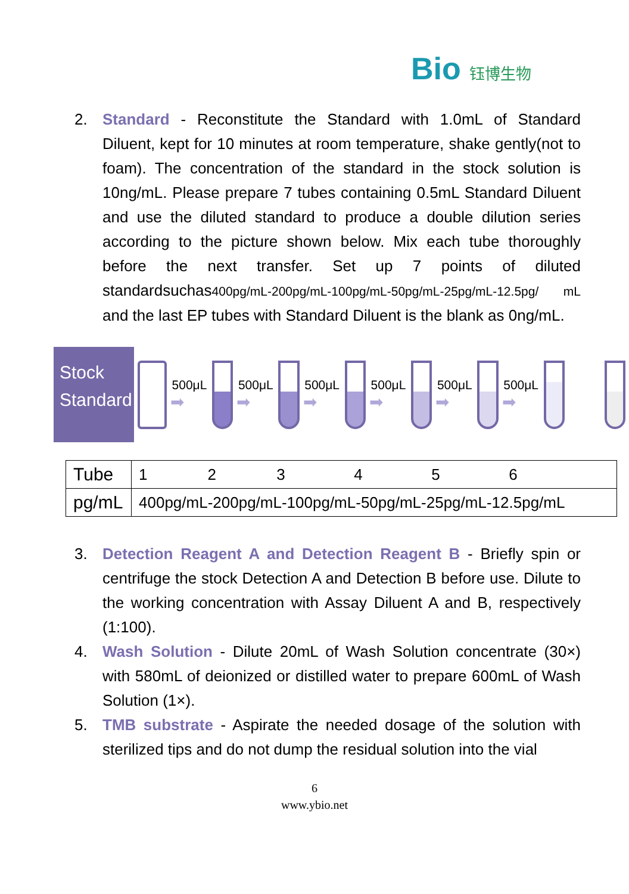Bio 钰博生物
2. Standard - Reconstitute the Standard with 1.0mL of Standard Diluent, kept for 10 minutes at room temperature, shake gently(not to foam). The concentration of the standard in the stock solution is 10ng/mL. Please prepare 7 tubes containing 0.5mL Standard Diluent and use the diluted standard to produce a double dilution series according to the picture shown below. Mix each tube thoroughly before the next transfer. Set up 7 points of diluted standardsuchas400pg/mL-200pg/mL-100pg/mL-50pg/mL-25pg/mL-12.5pg/ mL and the last EP tubes with Standard Diluent is the blank as 0ng/mL.
Stock Standard
500μL
➡
500μL
➡
500μL
➡
500μL
➡
500μL
➡
500μL
➡
| Tube | 1 2 3 4 5 6 |
| pg/mL | 400pg/mL-200pg/mL-100pg/mL-50pg/mL-25pg/mL-12.5pg/mL |
3. Detection Reagent A and Detection Reagent B - Briefly spin or centrifuge the stock Detection A and Detection B before use. Dilute to the working concentration with Assay Diluent A and B, respectively (1:100).
4. Wash Solution - Dilute 20mL of Wash Solution concentrate (30×) with 580mL of deionized or distilled water to prepare 600mL of Wash Solution (1×).
5. TMB substrate - Aspirate the needed dosage of the solution with sterilized tips and do not dump the residual solution into the vial
6
www.ybio.net